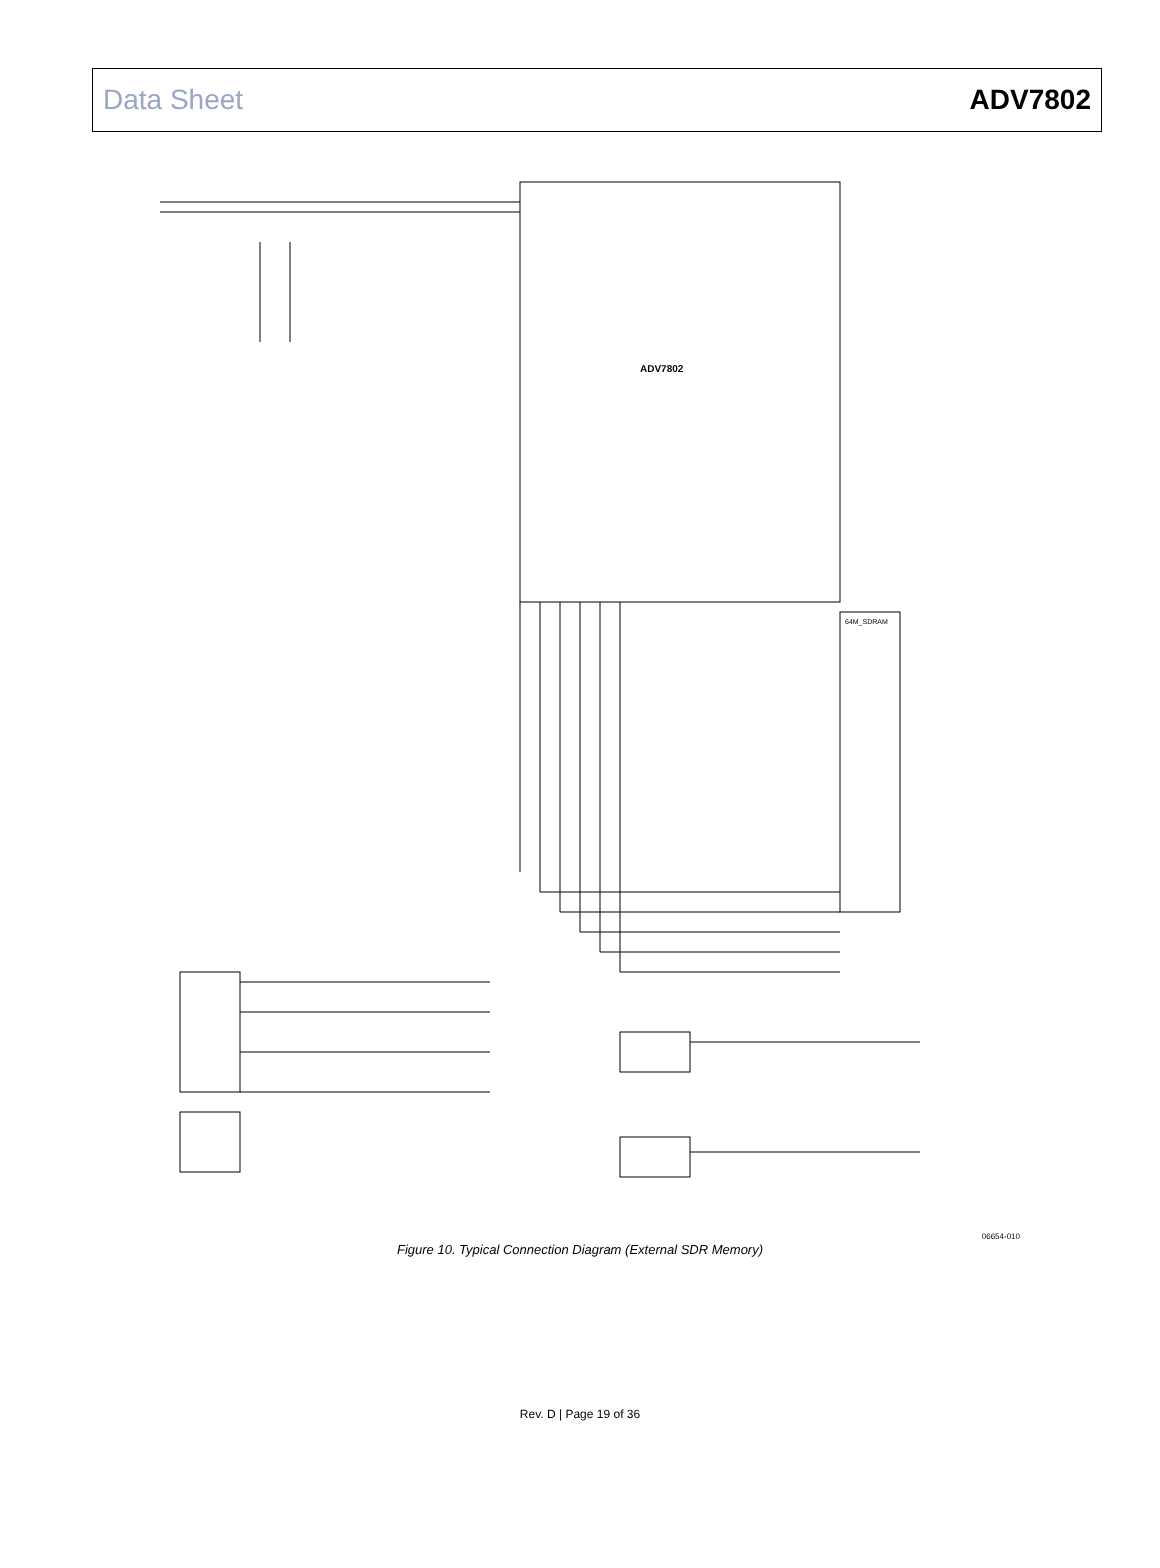Data Sheet ADV7802
ADV7802
64M_SDRAM
06654-010
Figure 10. Typical Connection Diagram (External SDR Memory)
Rev. D | Page 19 of 36